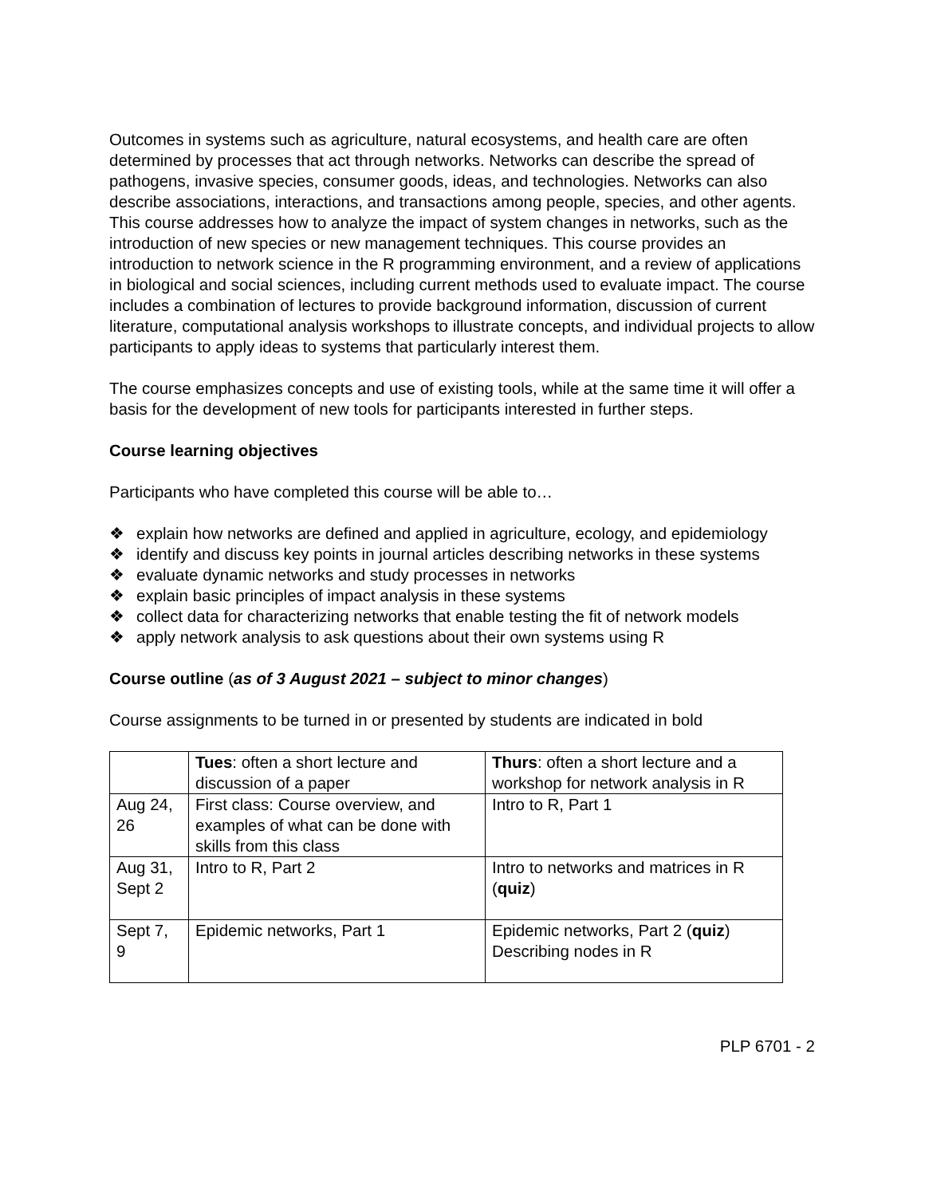Outcomes in systems such as agriculture, natural ecosystems, and health care are often determined by processes that act through networks. Networks can describe the spread of pathogens, invasive species, consumer goods, ideas, and technologies. Networks can also describe associations, interactions, and transactions among people, species, and other agents. This course addresses how to analyze the impact of system changes in networks, such as the introduction of new species or new management techniques. This course provides an introduction to network science in the R programming environment, and a review of applications in biological and social sciences, including current methods used to evaluate impact. The course includes a combination of lectures to provide background information, discussion of current literature, computational analysis workshops to illustrate concepts, and individual projects to allow participants to apply ideas to systems that particularly interest them.
The course emphasizes concepts and use of existing tools, while at the same time it will offer a basis for the development of new tools for participants interested in further steps.
Course learning objectives
Participants who have completed this course will be able to…
❖ explain how networks are defined and applied in agriculture, ecology, and epidemiology
❖ identify and discuss key points in journal articles describing networks in these systems
❖ evaluate dynamic networks and study processes in networks
❖ explain basic principles of impact analysis in these systems
❖ collect data for characterizing networks that enable testing the fit of network models
❖ apply network analysis to ask questions about their own systems using R
Course outline (as of 3 August 2021 – subject to minor changes)
Course assignments to be turned in or presented by students are indicated in bold
| | Tues : often a short lecture and discussion of a paper | Thurs : often a short lecture and a workshop for network analysis in R |
| Aug 24, 26 | First class: Course overview, and examples of what can be done with skills from this class | Intro to R, Part 1 |
| Aug 31, Sept 2 | Intro to R, Part 2 | Intro to networks and matrices in R ( quiz ) |
| Sept 7, 9 | Epidemic networks, Part 1 | Epidemic networks, Part 2 ( quiz ) Describing nodes in R |
PLP 6701 - 2